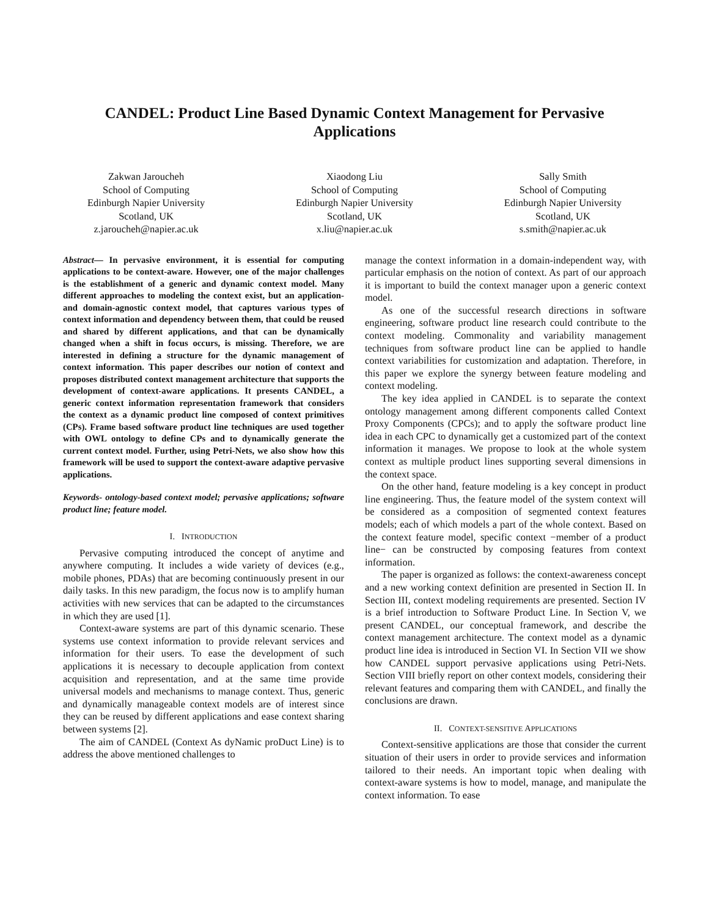CANDEL: Product Line Based Dynamic Context Management for Pervasive Applications
Zakwan Jaroucheh
School of Computing
Edinburgh Napier University
Scotland, UK
z.jaroucheh@napier.ac.uk
Xiaodong Liu
School of Computing
Edinburgh Napier University
Scotland, UK
x.liu@napier.ac.uk
Sally Smith
School of Computing
Edinburgh Napier University
Scotland, UK
s.smith@napier.ac.uk
Abstract— In pervasive environment, it is essential for computing applications to be context-aware. However, one of the major challenges is the establishment of a generic and dynamic context model. Many different approaches to modeling the context exist, but an application- and domain-agnostic context model, that captures various types of context information and dependency between them, that could be reused and shared by different applications, and that can be dynamically changed when a shift in focus occurs, is missing. Therefore, we are interested in defining a structure for the dynamic management of context information. This paper describes our notion of context and proposes distributed context management architecture that supports the development of context-aware applications. It presents CANDEL, a generic context information representation framework that considers the context as a dynamic product line composed of context primitives (CPs). Frame based software product line techniques are used together with OWL ontology to define CPs and to dynamically generate the current context model. Further, using Petri-Nets, we also show how this framework will be used to support the context-aware adaptive pervasive applications.
Keywords- ontology-based context model; pervasive applications; software product line; feature model.
I. INTRODUCTION
Pervasive computing introduced the concept of anytime and anywhere computing. It includes a wide variety of devices (e.g., mobile phones, PDAs) that are becoming continuously present in our daily tasks. In this new paradigm, the focus now is to amplify human activities with new services that can be adapted to the circumstances in which they are used [1].
Context-aware systems are part of this dynamic scenario. These systems use context information to provide relevant services and information for their users. To ease the development of such applications it is necessary to decouple application from context acquisition and representation, and at the same time provide universal models and mechanisms to manage context. Thus, generic and dynamically manageable context models are of interest since they can be reused by different applications and ease context sharing between systems [2].
The aim of CANDEL (Context As dyNamic proDuct Line) is to address the above mentioned challenges to
manage the context information in a domain-independent way, with particular emphasis on the notion of context. As part of our approach it is important to build the context manager upon a generic context model.
As one of the successful research directions in software engineering, software product line research could contribute to the context modeling. Commonality and variability management techniques from software product line can be applied to handle context variabilities for customization and adaptation. Therefore, in this paper we explore the synergy between feature modeling and context modeling.
The key idea applied in CANDEL is to separate the context ontology management among different components called Context Proxy Components (CPCs); and to apply the software product line idea in each CPC to dynamically get a customized part of the context information it manages. We propose to look at the whole system context as multiple product lines supporting several dimensions in the context space.
On the other hand, feature modeling is a key concept in product line engineering. Thus, the feature model of the system context will be considered as a composition of segmented context features models; each of which models a part of the whole context. Based on the context feature model, specific context −member of a product line− can be constructed by composing features from context information.
The paper is organized as follows: the context-awareness concept and a new working context definition are presented in Section II. In Section III, context modeling requirements are presented. Section IV is a brief introduction to Software Product Line. In Section V, we present CANDEL, our conceptual framework, and describe the context management architecture. The context model as a dynamic product line idea is introduced in Section VI. In Section VII we show how CANDEL support pervasive applications using Petri-Nets. Section VIII briefly report on other context models, considering their relevant features and comparing them with CANDEL, and finally the conclusions are drawn.
II. CONTEXT-SENSITIVE APPLICATIONS
Context-sensitive applications are those that consider the current situation of their users in order to provide services and information tailored to their needs. An important topic when dealing with context-aware systems is how to model, manage, and manipulate the context information. To ease